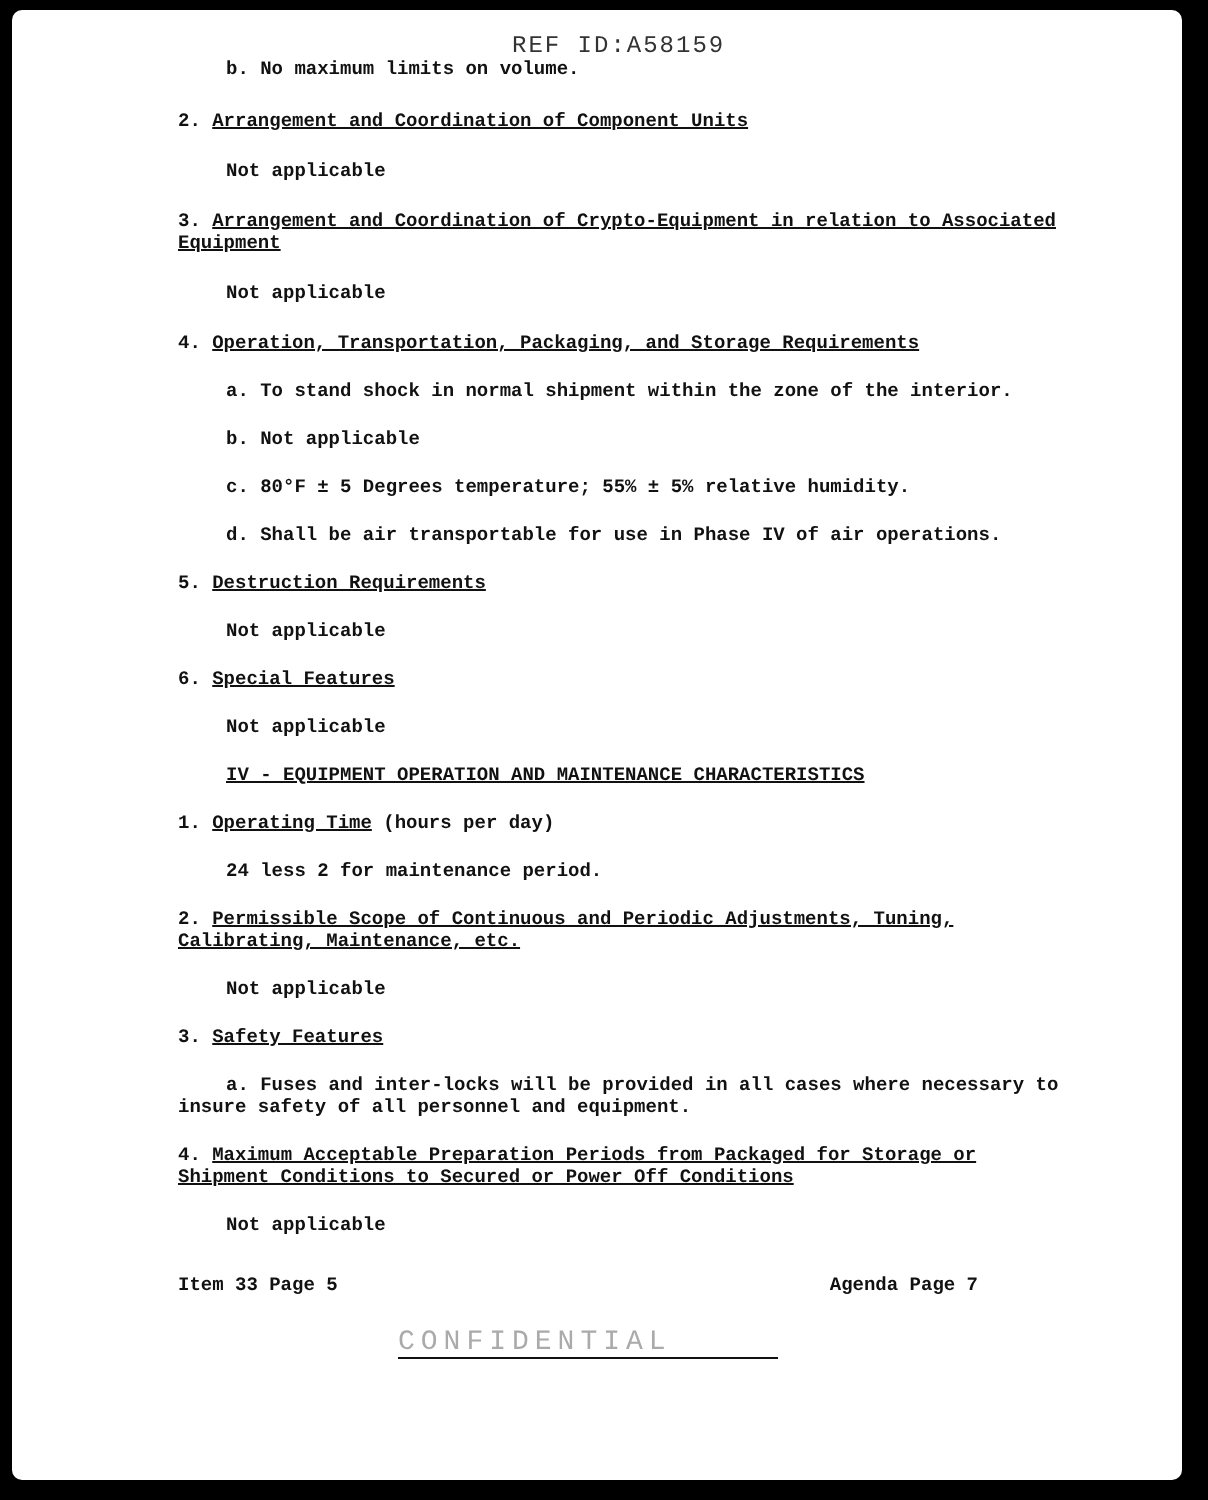REF ID:A58159
b. No maximum limits on volume.
2. Arrangement and Coordination of Component Units
Not applicable
3. Arrangement and Coordination of Crypto-Equipment in relation to Associated Equipment
Not applicable
4. Operation, Transportation, Packaging, and Storage Requirements
a. To stand shock in normal shipment within the zone of the interior.
b. Not applicable
c. 80°F ± 5 Degrees temperature; 55% ± 5% relative humidity.
d. Shall be air transportable for use in Phase IV of air operations.
5. Destruction Requirements
Not applicable
6. Special Features
Not applicable
IV - EQUIPMENT OPERATION AND MAINTENANCE CHARACTERISTICS
1. Operating Time (hours per day)
24 less 2 for maintenance period.
2. Permissible Scope of Continuous and Periodic Adjustments, Tuning, Calibrating, Maintenance, etc.
Not applicable
3. Safety Features
a. Fuses and inter-locks will be provided in all cases where necessary to insure safety of all personnel and equipment.
4. Maximum Acceptable Preparation Periods from Packaged for Storage or Shipment Conditions to Secured or Power Off Conditions
Not applicable
Item 33 Page 5 Agenda Page 7
CONFIDENTIAL